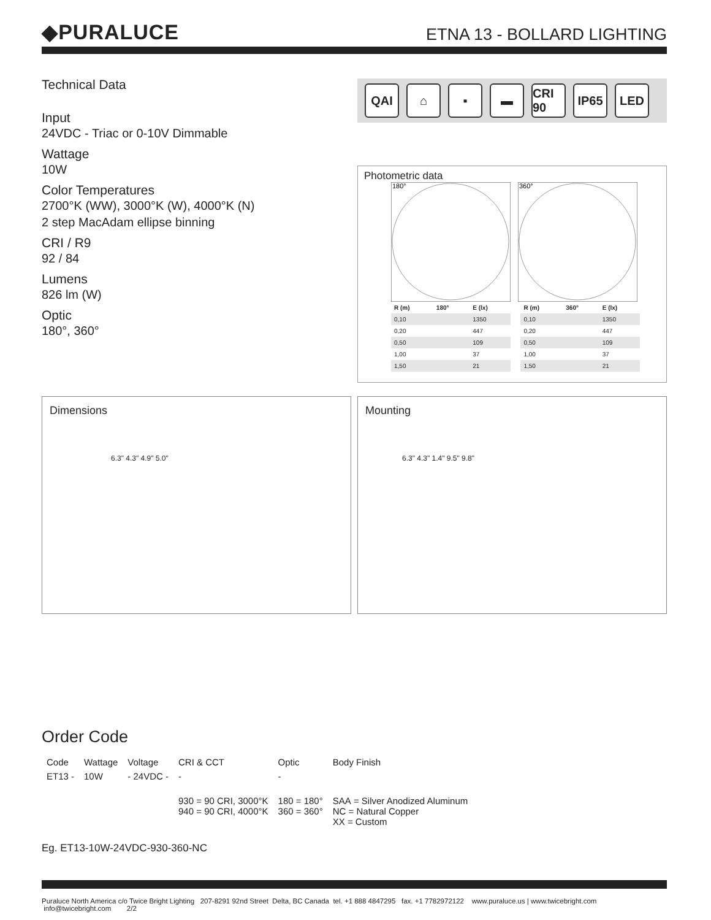◆PURALUCE
ETNA 13 - BOLLARD LIGHTING
Technical Data
Input
24VDC - Triac or 0-10V Dimmable
Wattage
10W
Color Temperatures
2700°K (WW), 3000°K (W), 4000°K (N)
2 step MacAdam ellipse binning
CRI / R9
92 / 84
Lumens
826 lm (W)
Optic
180°, 360°
QAI ⌂ ▪ ▬
CRI 90
IP65 LED
Photometric data
180°
360°
| R (m) | 180° | E (lx) |
| --- | --- | --- |
| 0,10 | | 1350 |
| 0,20 | | 447 |
| 0,50 | | 109 |
| 1,00 | | 37 |
| 1,50 | | 21 |
| R (m) | 360° | E (lx) |
| --- | --- | --- |
| 0,10 | | 1350 |
| 0,20 | | 447 |
| 0,50 | | 109 |
| 1,00 | | 37 |
| 1,50 | | 21 |
Dimensions
6.3" 4.3" 4.9" 5.0"
Mounting
6.3" 4.3" 1.4" 9.5" 9.8"
Order Code
| Code | Wattage | Voltage | CRI & CCT | Optic | Body Finish |
| ET13 - | 10W | - 24VDC - | - | - | |
| | | | 930 = 90 CRI, 3000°K 940 = 90 CRI, 4000°K | 180 = 180° 360 = 360° | SAA = Silver Anodized Aluminum NC = Natural Copper XX = Custom |
Eg. ET13-10W-24VDC-930-360-NC
Puraluce North America c/o Twice Bright Lighting 207-8291 92nd Street Delta, BC Canada tel. +1 888 4847295 fax. +1 7782972122 www.puraluce.us | www.twicebright.com info@twicebright.com 2/2